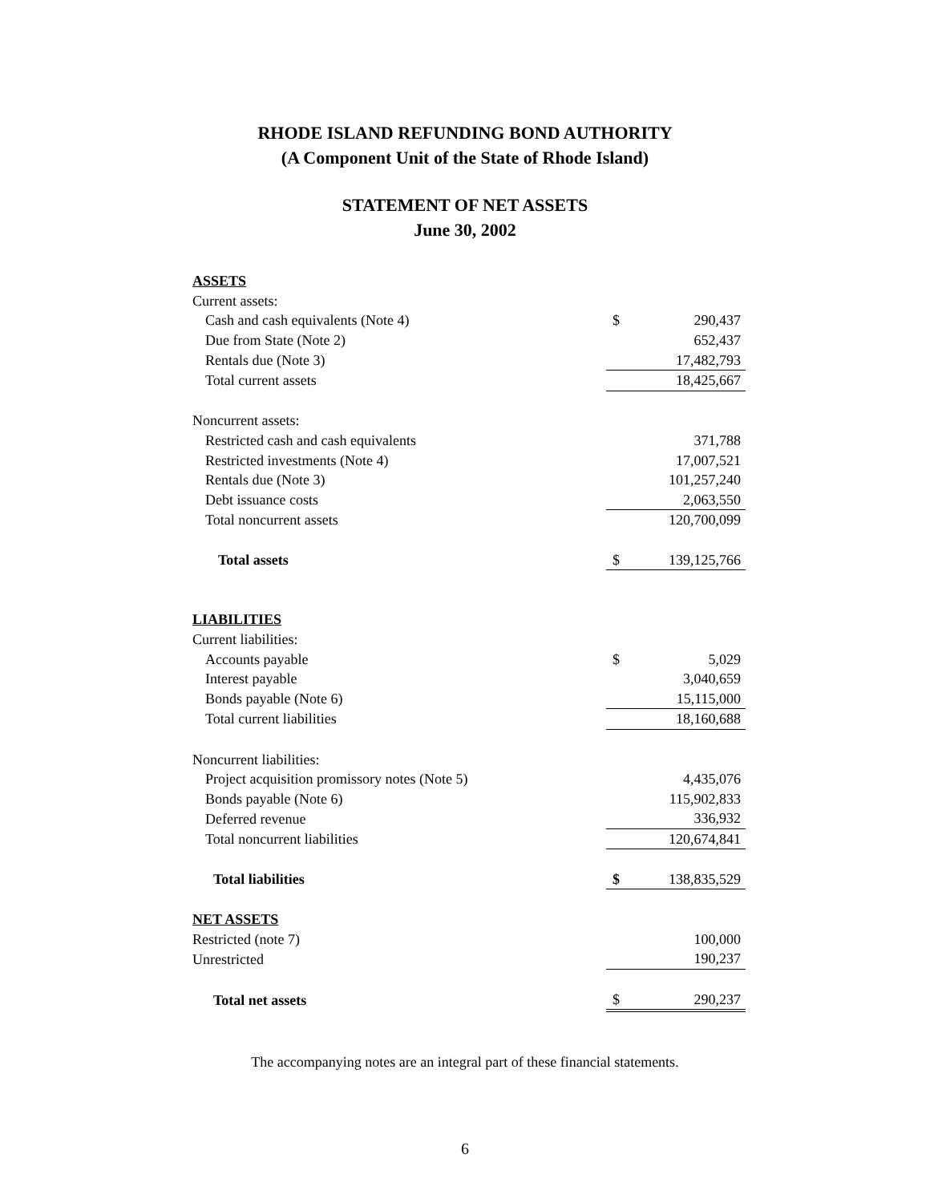RHODE ISLAND REFUNDING BOND AUTHORITY
(A Component Unit of the State of Rhode Island)
STATEMENT OF NET ASSETS
June 30, 2002
| ASSETS | | |
| Current assets: | | |
| Cash and cash equivalents (Note 4) | $ | 290,437 |
| Due from State (Note 2) | | 652,437 |
| Rentals due (Note 3) | | 17,482,793 |
| Total current assets | | 18,425,667 |
| Noncurrent assets: | | |
| Restricted cash and cash equivalents | | 371,788 |
| Restricted investments (Note 4) | | 17,007,521 |
| Rentals due (Note 3) | | 101,257,240 |
| Debt issuance costs | | 2,063,550 |
| Total noncurrent assets | | 120,700,099 |
| Total assets | $ | 139,125,766 |
| LIABILITIES | | |
| Current liabilities: | | |
| Accounts payable | $ | 5,029 |
| Interest payable | | 3,040,659 |
| Bonds payable (Note 6) | | 15,115,000 |
| Total current liabilities | | 18,160,688 |
| Noncurrent liabilities: | | |
| Project acquisition promissory notes (Note 5) | | 4,435,076 |
| Bonds payable (Note 6) | | 115,902,833 |
| Deferred revenue | | 336,932 |
| Total noncurrent liabilities | | 120,674,841 |
| Total liabilities | $ | 138,835,529 |
| NET ASSETS | | |
| Restricted (note 7) | | 100,000 |
| Unrestricted | | 190,237 |
| Total net assets | $ | 290,237 |
The accompanying notes are an integral part of these financial statements.
6